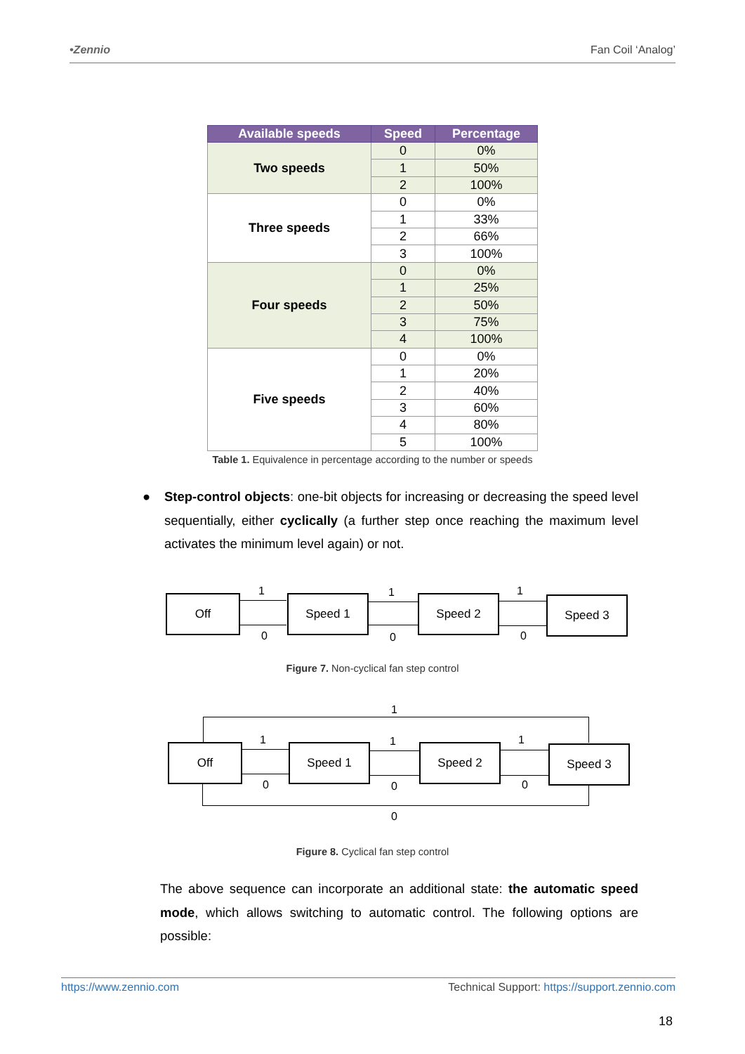•Zennio Fan Coil ‘Analog’
| Available speeds | Speed | Percentage |
| --- | --- | --- |
| Two speeds | 0 | 0% |
| | 1 | 50% |
| | 2 | 100% |
| Three speeds | 0 | 0% |
| | 1 | 33% |
| | 2 | 66% |
| | 3 | 100% |
| Four speeds | 0 | 0% |
| | 1 | 25% |
| | 2 | 50% |
| | 3 | 75% |
| | 4 | 100% |
| Five speeds | 0 | 0% |
| | 1 | 20% |
| | 2 | 40% |
| | 3 | 60% |
| | 4 | 80% |
| | 5 | 100% |
Table 1. Equivalence in percentage according to the number or speeds
●
Step-control objects: one-bit objects for increasing or decreasing the speed level sequentially, either cyclically (a further step once reaching the maximum level activates the minimum level again) or not.
Off Speed 1 Speed 2 Speed 3
1 1 1
0 0 0
Figure 7. Non-cyclical fan step control
Off Speed 1 Speed 2 Speed 3
1
1 1 1
0 0 0
0
Figure 8. Cyclical fan step control
The above sequence can incorporate an additional state: the automatic speed mode, which allows switching to automatic control. The following options are possible:
https://www.zennio.com Technical Support: https://support.zennio.com
18